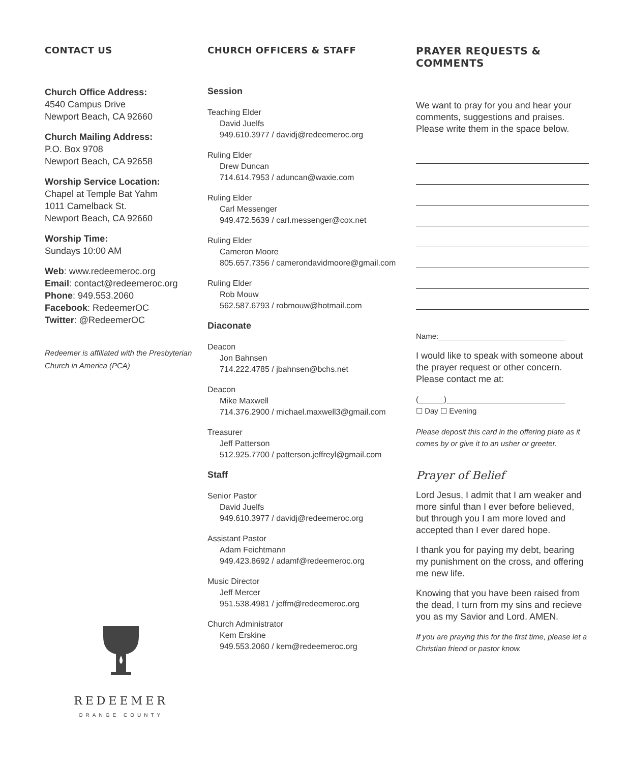CONTACT US
Church Office Address:
4540 Campus Drive
Newport Beach, CA 92660
Church Mailing Address:
P.O. Box 9708
Newport Beach, CA 92658
Worship Service Location:
Chapel at Temple Bat Yahm
1011 Camelback St.
Newport Beach, CA 92660
Worship Time:
Sundays 10:00 AM
Web: www.redeemeroc.org
Email: contact@redeemeroc.org
Phone: 949.553.2060
Facebook: RedeemerOC
Twitter: @RedeemerOC
Redeemer is affiliated with the Presbyterian Church in America (PCA)
REDEEMER
ORANGE COUNTY
CHURCH OFFICERS & STAFF
Session
Teaching Elder
David Juelfs
949.610.3977 / davidj@redeemeroc.org
Ruling Elder
Drew Duncan
714.614.7953 / aduncan@waxie.com
Ruling Elder
Carl Messenger
949.472.5639 / carl.messenger@cox.net
Ruling Elder
Cameron Moore
805.657.7356 / camerondavidmoore@gmail.com
Ruling Elder
Rob Mouw
562.587.6793 / robmouw@hotmail.com
Diaconate
Deacon
Jon Bahnsen
714.222.4785 / jbahnsen@bchs.net
Deacon
Mike Maxwell
714.376.2900 / michael.maxwell3@gmail.com
Treasurer
Jeff Patterson
512.925.7700 / patterson.jeffreyl@gmail.com
Staff
Senior Pastor
David Juelfs
949.610.3977 / davidj@redeemeroc.org
Assistant Pastor
Adam Feichtmann
949.423.8692 / adamf@redeemeroc.org
Music Director
Jeff Mercer
951.538.4981 / jeffm@redeemeroc.org
Church Administrator
Kem Erskine
949.553.2060 / kem@redeemeroc.org
PRAYER REQUESTS & COMMENTS
We want to pray for you and hear your comments, suggestions and praises. Please write them in the space below.
Name:______________________________
I would like to speak with someone about the prayer request or other concern. Please contact me at:
(______)____________________________
☐ Day ☐ Evening
Please deposit this card in the offering plate as it comes by or give it to an usher or greeter.
Prayer of Belief
Lord Jesus, I admit that I am weaker and more sinful than I ever before believed, but through you I am more loved and accepted than I ever dared hope.
I thank you for paying my debt, bearing my punishment on the cross, and offering me new life.
Knowing that you have been raised from the dead, I turn from my sins and recieve you as my Savior and Lord. AMEN.
If you are praying this for the first time, please let a Christian friend or pastor know.